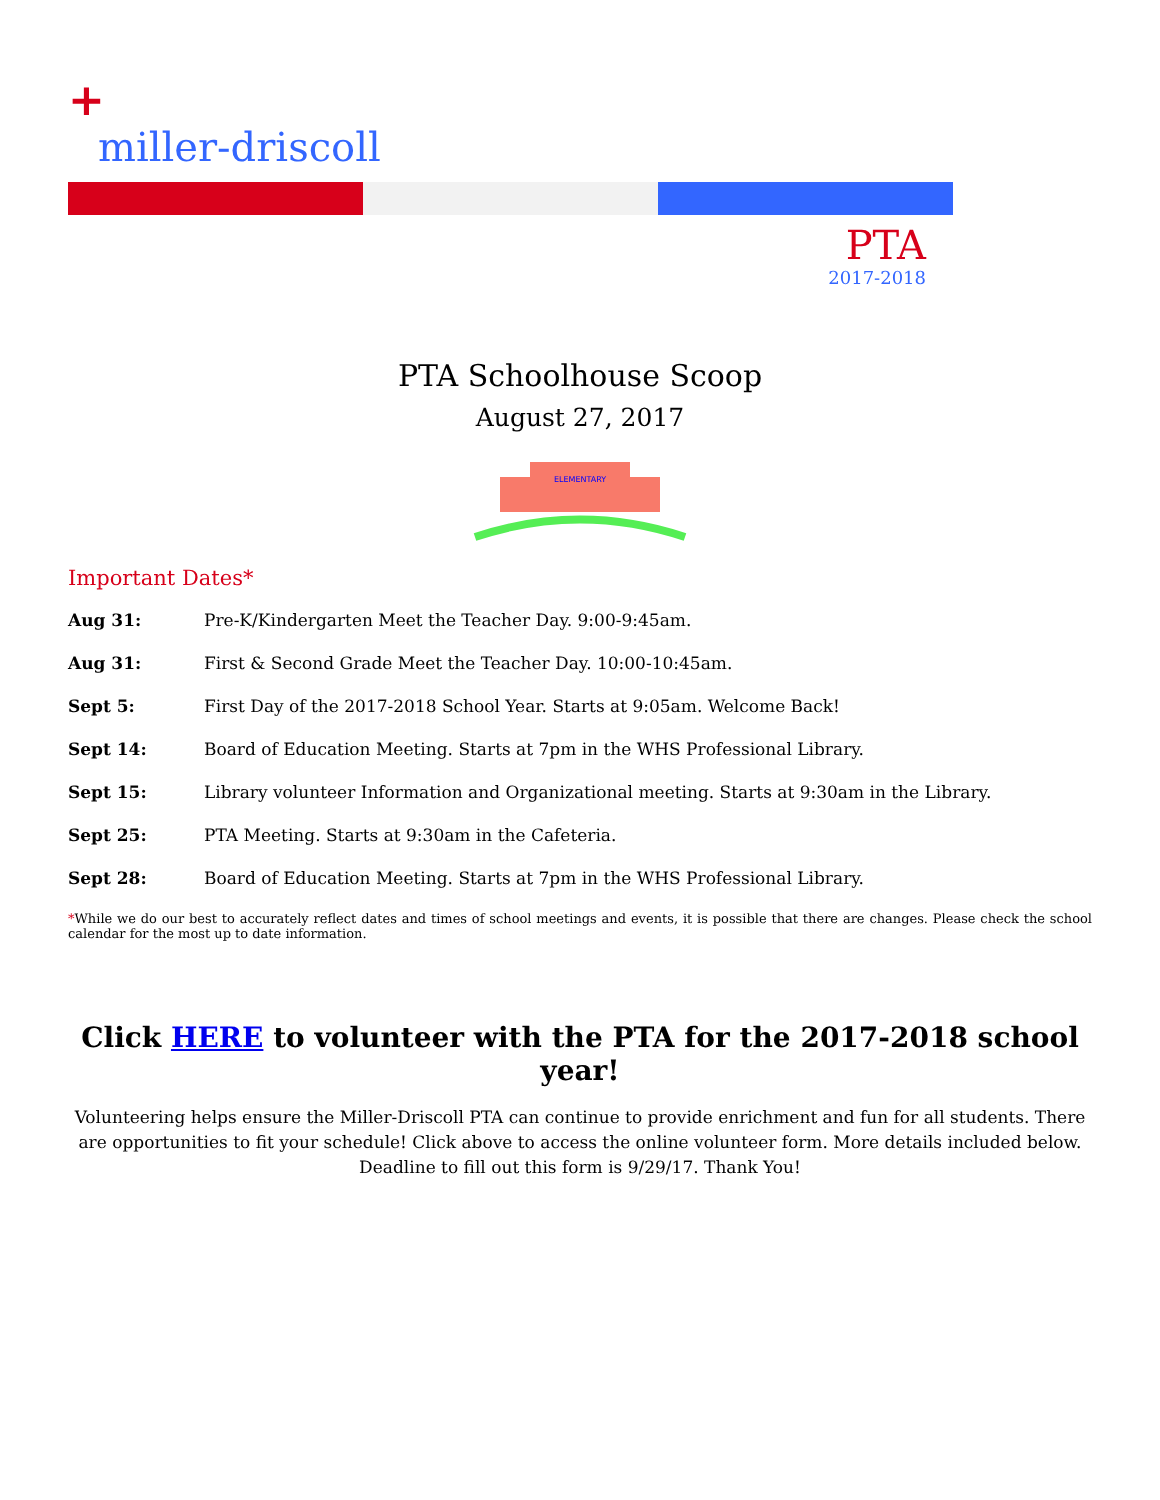+
miller-driscoll
PTA
2017-2018
PTA Schoolhouse Scoop
August 27, 2017
ELEMENTARY
Important Dates*
Aug 31: Pre-K/Kindergarten Meet the Teacher Day. 9:00-9:45am.
Aug 31: First & Second Grade Meet the Teacher Day. 10:00-10:45am.
Sept 5: First Day of the 2017-2018 School Year. Starts at 9:05am. Welcome Back!
Sept 14: Board of Education Meeting. Starts at 7pm in the WHS Professional Library.
Sept 15: Library volunteer Information and Organizational meeting. Starts at 9:30am in the Library.
Sept 25: PTA Meeting. Starts at 9:30am in the Cafeteria.
Sept 28: Board of Education Meeting. Starts at 7pm in the WHS Professional Library.
*While we do our best to accurately reflect dates and times of school meetings and events, it is possible that there are changes. Please check the school calendar for the most up to date information.
Click HERE to volunteer with the PTA for the 2017-2018 school year!
Volunteering helps ensure the Miller-Driscoll PTA can continue to provide enrichment and fun for all students. There are opportunities to fit your schedule! Click above to access the online volunteer form. More details included below. Deadline to fill out this form is 9/29/17. Thank You!